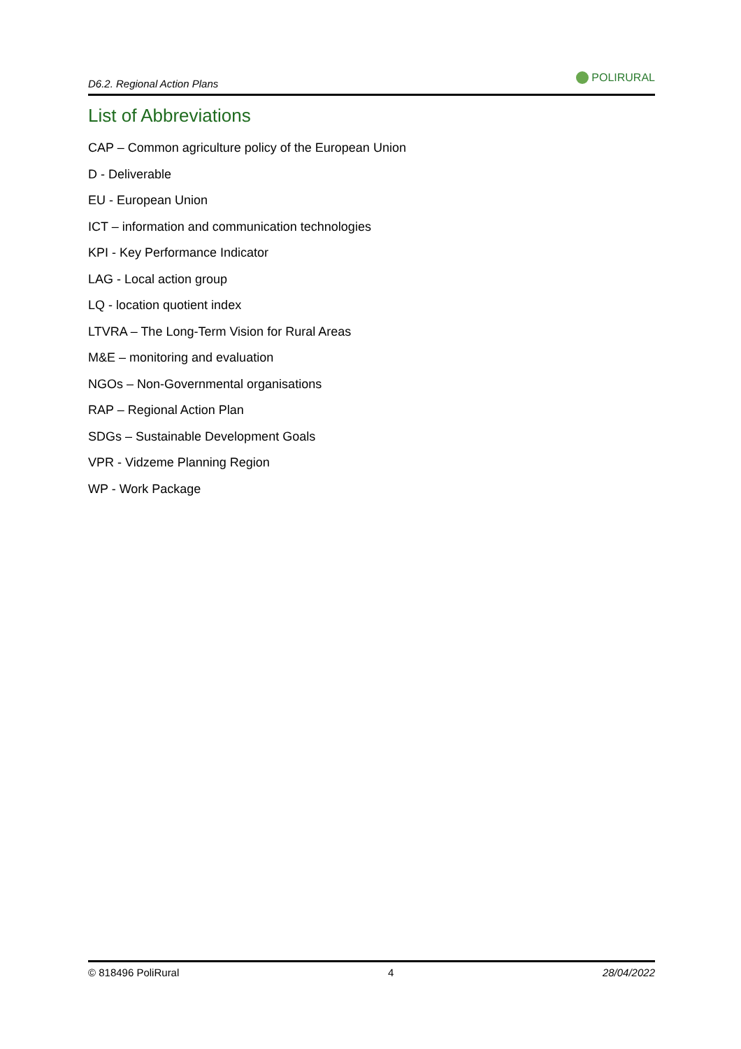D6.2. Regional Action Plans POLIRURAL
List of Abbreviations
CAP – Common agriculture policy of the European Union
D - Deliverable
EU - European Union
ICT – information and communication technologies
KPI - Key Performance Indicator
LAG - Local action group
LQ - location quotient index
LTVRA – The Long-Term Vision for Rural Areas
M&E – monitoring and evaluation
NGOs – Non-Governmental organisations
RAP – Regional Action Plan
SDGs – Sustainable Development Goals
VPR - Vidzeme Planning Region
WP - Work Package
© 818496 PoliRural 4 28/04/2022